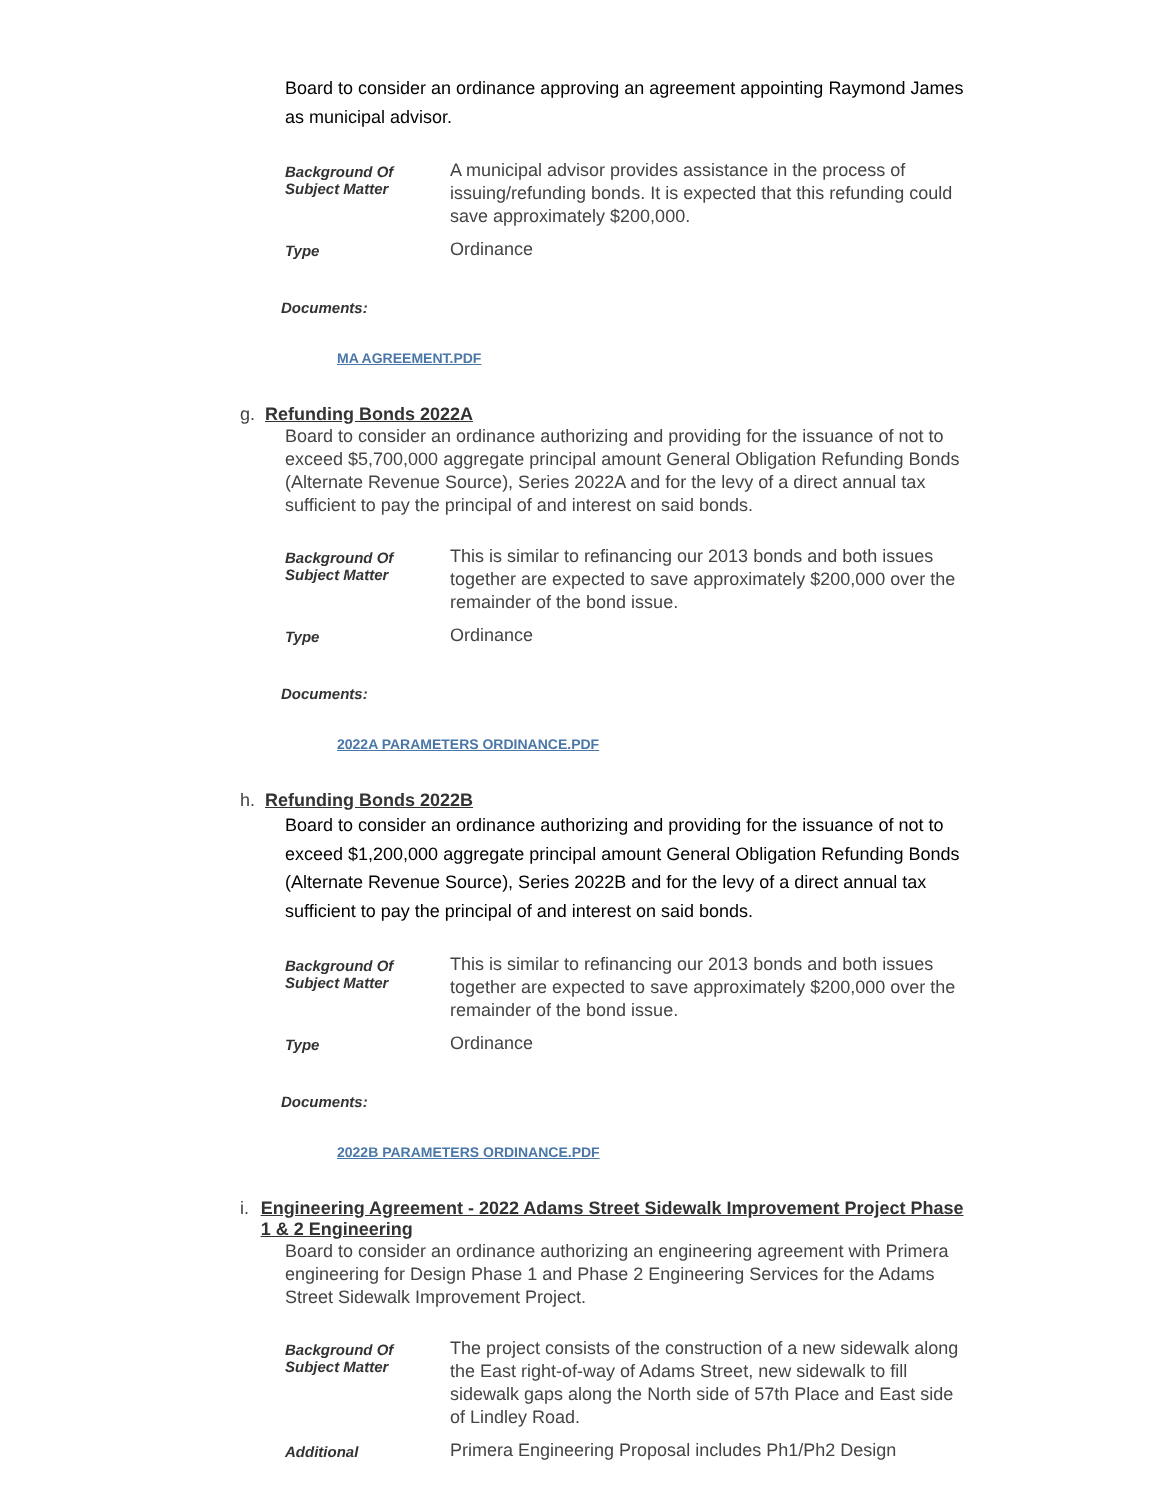Board to consider an ordinance approving an agreement appointing Raymond James as municipal advisor.
| Background Of Subject Matter | A municipal advisor provides assistance in the process of issuing/refunding bonds. It is expected that this refunding could save approximately $200,000. |
| Type | Ordinance |
Documents:
MA AGREEMENT.PDF
g. Refunding Bonds 2022A
Board to consider an ordinance authorizing and providing for the issuance of not to exceed $5,700,000 aggregate principal amount General Obligation Refunding Bonds (Alternate Revenue Source), Series 2022A and for the levy of a direct annual tax sufficient to pay the principal of and interest on said bonds.
| Background Of Subject Matter | This is similar to refinancing our 2013 bonds and both issues together are expected to save approximately $200,000 over the remainder of the bond issue. |
| Type | Ordinance |
Documents:
2022A PARAMETERS ORDINANCE.PDF
h. Refunding Bonds 2022B
Board to consider an ordinance authorizing and providing for the issuance of not to exceed $1,200,000 aggregate principal amount General Obligation Refunding Bonds (Alternate Revenue Source), Series 2022B and for the levy of a direct annual tax sufficient to pay the principal of and interest on said bonds.
| Background Of Subject Matter | This is similar to refinancing our 2013 bonds and both issues together are expected to save approximately $200,000 over the remainder of the bond issue. |
| Type | Ordinance |
Documents:
2022B PARAMETERS ORDINANCE.PDF
i. Engineering Agreement - 2022 Adams Street Sidewalk Improvement Project Phase 1 & 2 Engineering
Board to consider an ordinance authorizing an engineering agreement with Primera engineering for Design Phase 1 and Phase 2 Engineering Services for the Adams Street Sidewalk Improvement Project.
| Background Of Subject Matter | The project consists of the construction of a new sidewalk along the East right-of-way of Adams Street, new sidewalk to fill sidewalk gaps along the North side of 57th Place and East side of Lindley Road. |
| Additional | Primera Engineering Proposal includes Ph1/Ph2 Design |